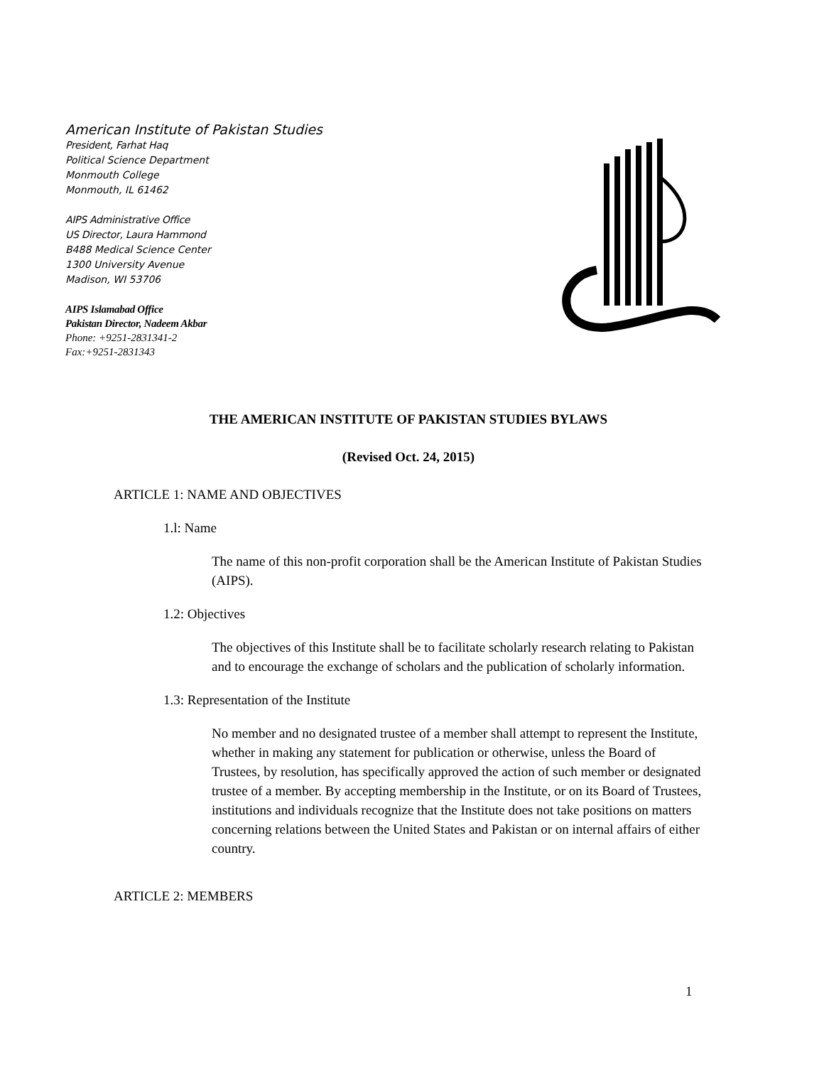American Institute of Pakistan Studies
President, Farhat Haq
Political Science Department
Monmouth College
Monmouth, IL 61462
AIPS Administrative Office
US Director, Laura Hammond
B488 Medical Science Center
1300 University Avenue
Madison, WI 53706
AIPS Islamabad Office
Pakistan Director, Nadeem Akbar
Phone: +9251-2831341-2
Fax:+9251-2831343
THE AMERICAN INSTITUTE OF PAKISTAN STUDIES BYLAWS
(Revised Oct. 24, 2015)
ARTICLE 1: NAME AND OBJECTIVES
1.l: Name
The name of this non-profit corporation shall be the American Institute of Pakistan Studies (AIPS).
1.2: Objectives
The objectives of this Institute shall be to facilitate scholarly research relating to Pakistan and to encourage the exchange of scholars and the publication of scholarly information.
1.3: Representation of the Institute
No member and no designated trustee of a member shall attempt to represent the Institute, whether in making any statement for publication or otherwise, unless the Board of Trustees, by resolution, has specifically approved the action of such member or designated trustee of a member. By accepting membership in the Institute, or on its Board of Trustees, institutions and individuals recognize that the Institute does not take positions on matters concerning relations between the United States and Pakistan or on internal affairs of either country.
ARTICLE 2: MEMBERS
1